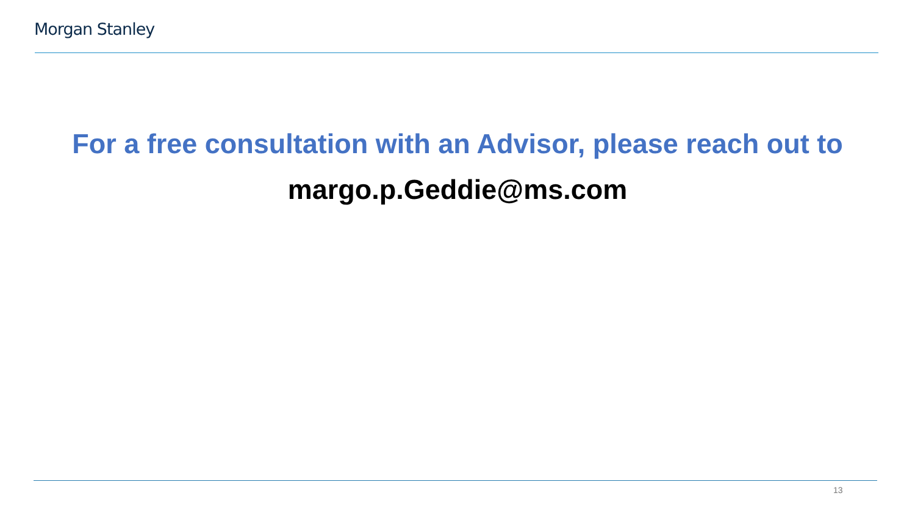Morgan Stanley
For a free consultation with an Advisor, please reach out to
margo.p.Geddie@ms.com
13